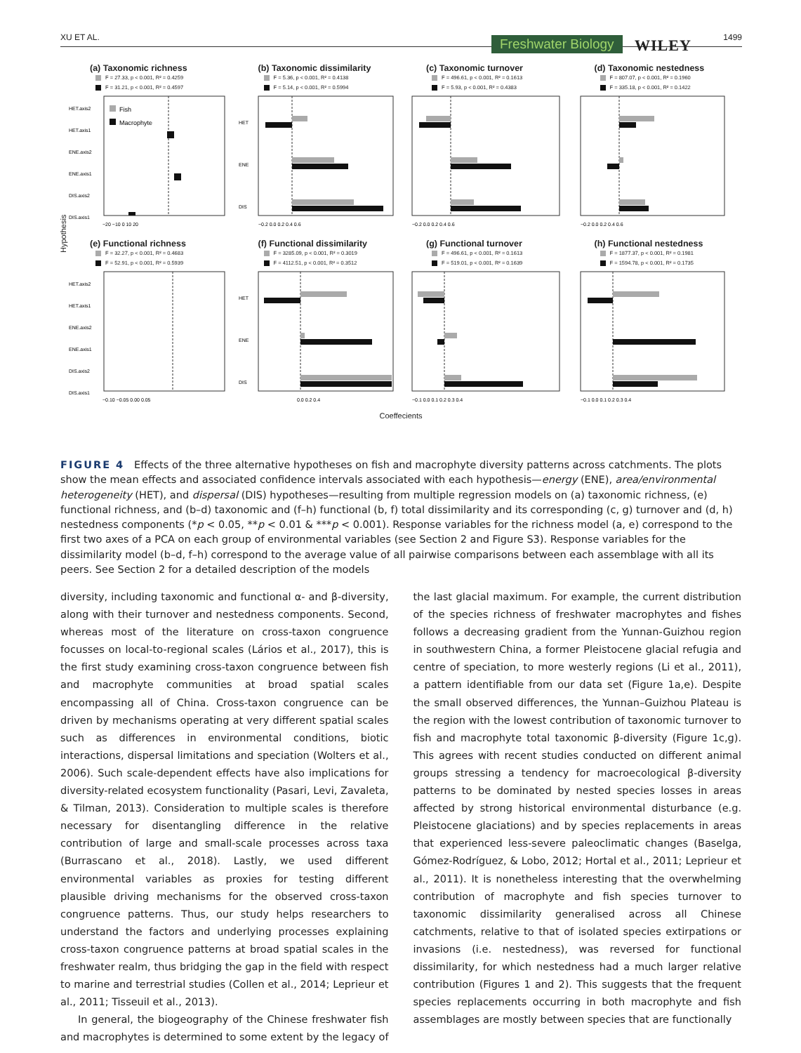XU ET AL. Freshwater Biology WILEY 1499
Hypothesis
(a) Taxonomic richness
F = 27.33, p < 0.001, R² = 0.4259
F = 31.21, p < 0.001, R² = 0.4597
HET.axis2
HET.axis1
ENE.axis2
ENE.axis1
DIS.axis2
DIS.axis1
Fish
Macrophyte
−20 −10 0 10 20
(b) Taxonomic dissimilarity
F = 5.36, p < 0.001, R² = 0.4138
F = 5.14, p < 0.001, R² = 0.5994
HET
ENE
DIS
−0.2 0.0 0.2 0.4 0.6
(c) Taxonomic turnover
F = 496.61, p < 0.001, R² = 0.1613
F = 5.93, p < 0.001, R² = 0.4383
−0.2 0.0 0.2 0.4 0.6
(d) Taxonomic nestedness
F = 807.07, p < 0.001, R² = 0.1960
F = 335.18, p < 0.001, R² = 0.1422
−0.2 0.0 0.2 0.4 0.6
(e) Functional richness
F = 32.27, p < 0.001, R² = 0.4683
F = 52.91, p < 0.001, R² = 0.5939
HET.axis2
HET.axis1
ENE.axis2
ENE.axis1
DIS.axis2
DIS.axis1
−0.10 −0.05 0.00 0.05
(f) Functional dissimilarity
F = 3285.09, p < 0.001, R² = 0.3019
F = 4112.51, p < 0.001, R² = 0.3512
HET
ENE
DIS
0.0 0.2 0.4
(g) Functional turnover
F = 496.61, p < 0.001, R² = 0.1613
F = 519.01, p < 0.001, R² = 0.1639
−0.1 0.0 0.1 0.2 0.3 0.4
(h) Functional nestedness
F = 1877.37, p < 0.001, R² = 0.1981
F = 1594.78, p < 0.001, R² = 0.1735
−0.1 0.0 0.1 0.2 0.3 0.4
Coeffecients
FIGURE 4 Effects of the three alternative hypotheses on fish and macrophyte diversity patterns across catchments. The plots show the mean effects and associated confidence intervals associated with each hypothesis—energy (ENE), area/environmental heterogeneity (HET), and dispersal (DIS) hypotheses—resulting from multiple regression models on (a) taxonomic richness, (e) functional richness, and (b–d) taxonomic and (f–h) functional (b, f) total dissimilarity and its corresponding (c, g) turnover and (d, h) nestedness components (*p < 0.05, **p < 0.01 & ***p < 0.001). Response variables for the richness model (a, e) correspond to the first two axes of a PCA on each group of environmental variables (see Section 2 and Figure S3). Response variables for the dissimilarity model (b–d, f–h) correspond to the average value of all pairwise comparisons between each assemblage with all its peers. See Section 2 for a detailed description of the models
diversity, including taxonomic and functional α- and β-diversity, along with their turnover and nestedness components. Second, whereas most of the literature on cross-taxon congruence focusses on local-to-regional scales (Lários et al., 2017), this is the first study examining cross-taxon congruence between fish and macrophyte communities at broad spatial scales encompassing all of China. Cross-taxon congruence can be driven by mechanisms operating at very different spatial scales such as differences in environmental conditions, biotic interactions, dispersal limitations and speciation (Wolters et al., 2006). Such scale-dependent effects have also implications for diversity-related ecosystem functionality (Pasari, Levi, Zavaleta, & Tilman, 2013). Consideration to multiple scales is therefore necessary for disentangling difference in the relative contribution of large and small-scale processes across taxa (Burrascano et al., 2018). Lastly, we used different environmental variables as proxies for testing different plausible driving mechanisms for the observed cross-taxon congruence patterns. Thus, our study helps researchers to understand the factors and underlying processes explaining cross-taxon congruence patterns at broad spatial scales in the freshwater realm, thus bridging the gap in the field with respect to marine and terrestrial studies (Collen et al., 2014; Leprieur et al., 2011; Tisseuil et al., 2013).
In general, the biogeography of the Chinese freshwater fish and macrophytes is determined to some extent by the legacy of the last glacial maximum. For example, the current distribution of the species richness of freshwater macrophytes and fishes follows a decreasing gradient from the Yunnan-Guizhou region in southwestern China, a former Pleistocene glacial refugia and centre of speciation, to more westerly regions (Li et al., 2011), a pattern identifiable from our data set (Figure 1a,e). Despite the small observed differences, the Yunnan–Guizhou Plateau is the region with the lowest contribution of taxonomic turnover to fish and macrophyte total taxonomic β-diversity (Figure 1c,g). This agrees with recent studies conducted on different animal groups stressing a tendency for macroecological β-diversity patterns to be dominated by nested species losses in areas affected by strong historical environmental disturbance (e.g. Pleistocene glaciations) and by species replacements in areas that experienced less-severe paleoclimatic changes (Baselga, Gómez-Rodríguez, & Lobo, 2012; Hortal et al., 2011; Leprieur et al., 2011). It is nonetheless interesting that the overwhelming contribution of macrophyte and fish species turnover to taxonomic dissimilarity generalised across all Chinese catchments, relative to that of isolated species extirpations or invasions (i.e. nestedness), was reversed for functional dissimilarity, for which nestedness had a much larger relative contribution (Figures 1 and 2). This suggests that the frequent species replacements occurring in both macrophyte and fish assemblages are mostly between species that are functionally